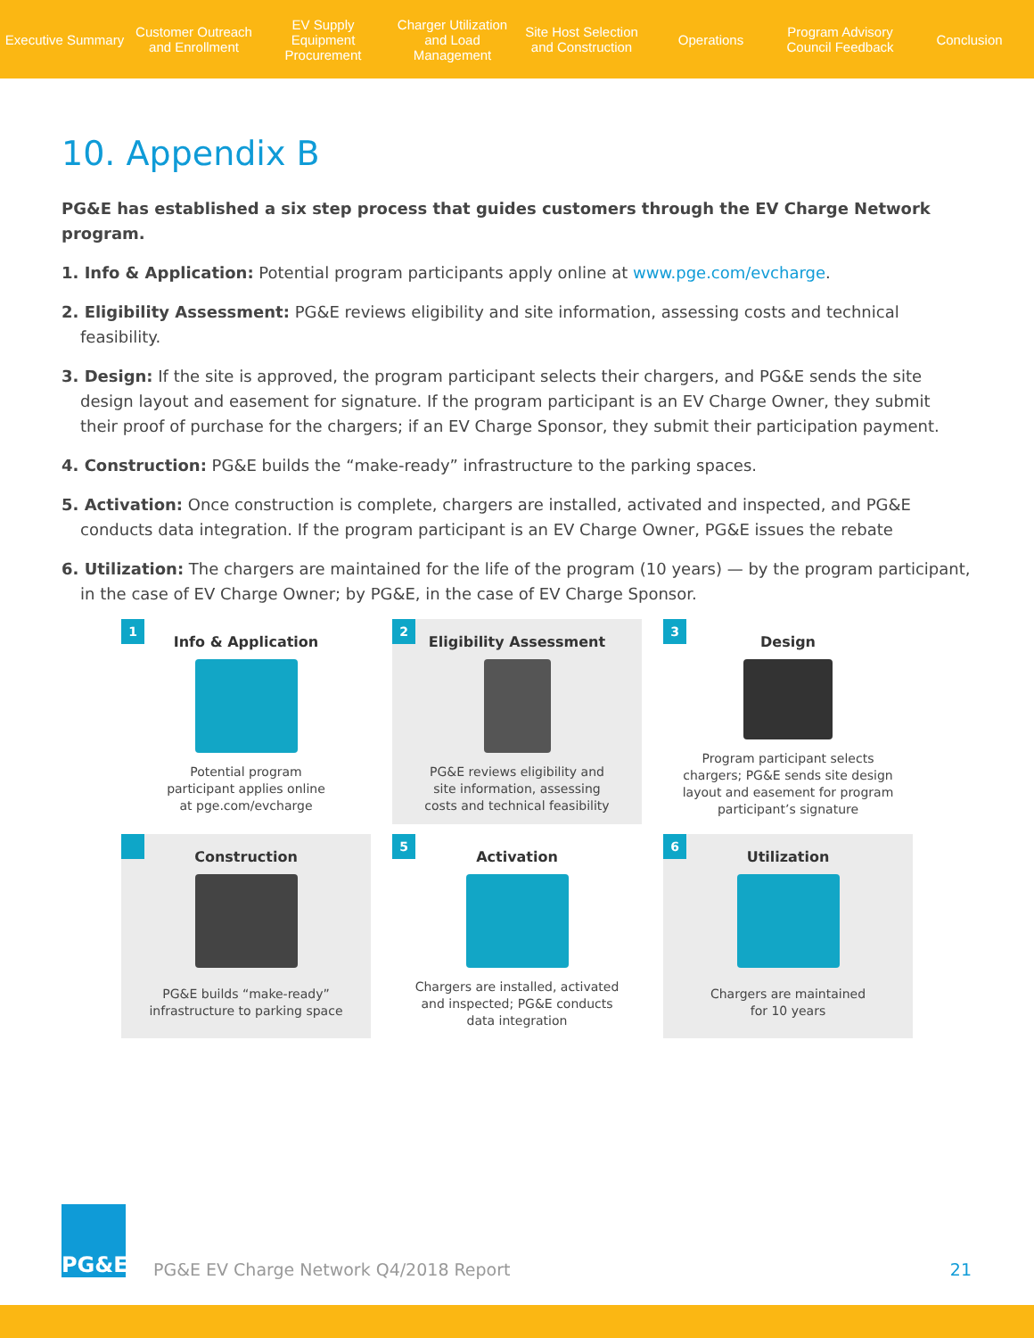Executive Summary
Customer Outreach and Enrollment
EV Supply Equipment Procurement
Charger Utilization and Load Management
Site Host Selection and Construction
Operations
Program Advisory Council Feedback
Conclusion
10. Appendix B
PG&E has established a six step process that guides customers through the EV Charge Network program.
1. Info & Application: Potential program participants apply online at www.pge.com/evcharge.
2. Eligibility Assessment: PG&E reviews eligibility and site information, assessing costs and technical feasibility.
3. Design: If the site is approved, the program participant selects their chargers, and PG&E sends the site design layout and easement for signature. If the program participant is an EV Charge Owner, they submit their proof of purchase for the chargers; if an EV Charge Sponsor, they submit their participation payment.
4. Construction: PG&E builds the “make-ready” infrastructure to the parking spaces.
5. Activation: Once construction is complete, chargers are installed, activated and inspected, and PG&E conducts data integration. If the program participant is an EV Charge Owner, PG&E issues the rebate
6. Utilization: The chargers are maintained for the life of the program (10 years) — by the program participant, in the case of EV Charge Owner; by PG&E, in the case of EV Charge Sponsor.
1
Info & Application
Potential program
participant applies online
at pge.com/evcharge
2
Eligibility Assessment
PG&E reviews eligibility and
site information, assessing
costs and technical feasibility
3
Design
Program participant selects
chargers; PG&E sends site design
layout and easement for program
participant’s signature
Construction
PG&E builds “make-ready”
infrastructure to parking space
5
Activation
Chargers are installed, activated
and inspected; PG&E conducts
data integration
6
Utilization
Chargers are maintained
for 10 years
PG&E
PG&E EV Charge Network Q4/2018 Report
21